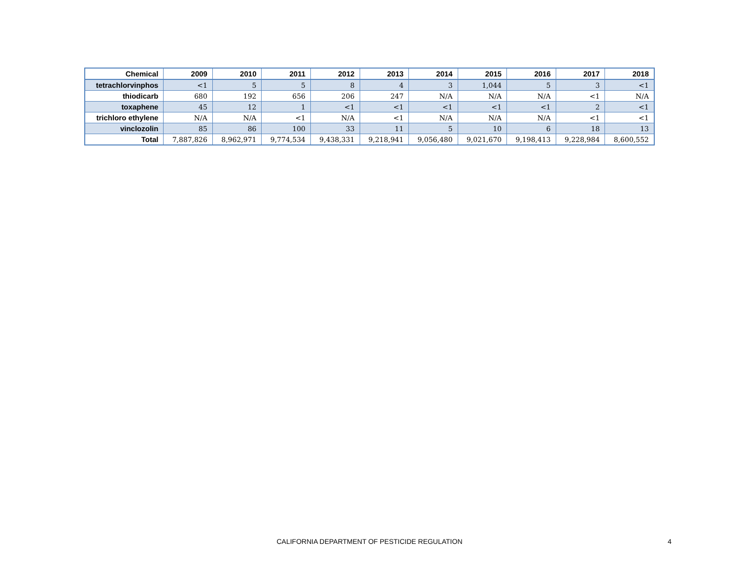| Chemical | 2009 | 2010 | 2011 | 2012 | 2013 | 2014 | 2015 | 2016 | 2017 | 2018 |
| --- | --- | --- | --- | --- | --- | --- | --- | --- | --- | --- |
| tetrachlorvinphos | <1 | 5 | 5 | 8 | 4 | 3 | 1,044 | 5 | 3 | <1 |
| thiodicarb | 680 | 192 | 656 | 206 | 247 | N/A | N/A | N/A | <1 | N/A |
| toxaphene | 45 | 12 | 1 | <1 | <1 | <1 | <1 | <1 | 2 | <1 |
| trichloro ethylene | N/A | N/A | <1 | N/A | <1 | N/A | N/A | N/A | <1 | <1 |
| vinclozolin | 85 | 86 | 100 | 33 | 11 | 5 | 10 | 6 | 18 | 13 |
| Total | 7,887,826 | 8,962,971 | 9,774,534 | 9,438,331 | 9,218,941 | 9,056,480 | 9,021,670 | 9,198,413 | 9,228,984 | 8,600,552 |
CALIFORNIA DEPARTMENT OF PESTICIDE REGULATION
4